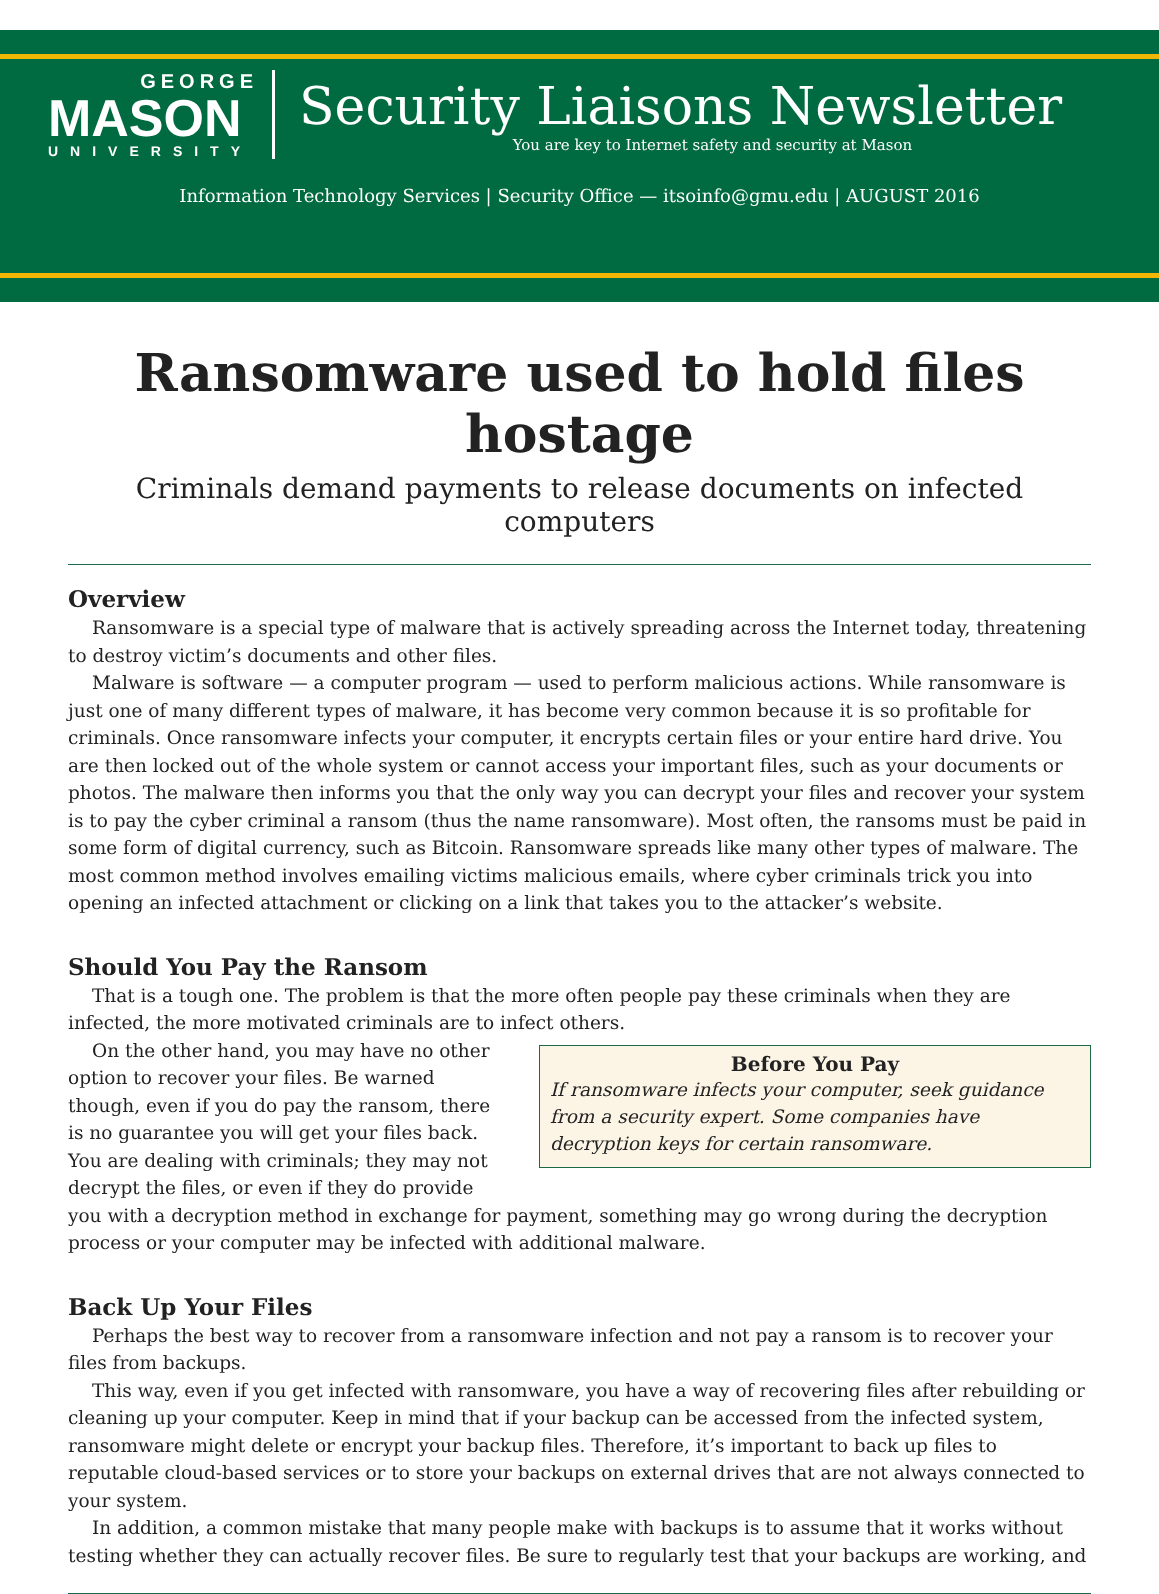GEORGE
MASON
UNIVERSITY
Security Liaisons Newsletter
You are key to Internet safety and security at Mason
Information Technology Services | Security Office — itsoinfo@gmu.edu | AUGUST 2016
Ransomware used to hold files hostage
Criminals demand payments to release documents on infected computers
Overview
Ransomware is a special type of malware that is actively spreading across the Internet today, threatening to destroy victim’s documents and other files.
Malware is software — a computer program — used to perform malicious actions. While ransomware is just one of many different types of malware, it has become very common because it is so profitable for criminals. Once ransomware infects your computer, it encrypts certain files or your entire hard drive. You are then locked out of the whole system or cannot access your important files, such as your documents or photos. The malware then informs you that the only way you can decrypt your files and recover your system is to pay the cyber criminal a ransom (thus the name ransomware). Most often, the ransoms must be paid in some form of digital currency, such as Bitcoin. Ransomware spreads like many other types of malware. The most common method involves emailing victims malicious emails, where cyber criminals trick you into opening an infected attachment or clicking on a link that takes you to the attacker’s website.
Should You Pay the Ransom
That is a tough one. The problem is that the more often people pay these criminals when they are infected, the more motivated criminals are to infect others.
Before You Pay
If ransomware infects your computer, seek guidance from a security expert. Some companies have decryption keys for certain ransomware.
On the other hand, you may have no other option to recover your files. Be warned though, even if you do pay the ransom, there is no guarantee you will get your files back. You are dealing with criminals; they may not decrypt the files, or even if they do provide you with a decryption method in exchange for payment, something may go wrong during the decryption process or your computer may be infected with additional malware.
Back Up Your Files
Perhaps the best way to recover from a ransomware infection and not pay a ransom is to recover your files from backups.
This way, even if you get infected with ransomware, you have a way of recovering files after rebuilding or cleaning up your computer. Keep in mind that if your backup can be accessed from the infected system, ransomware might delete or encrypt your backup files. Therefore, it’s important to back up files to reputable cloud-based services or to store your backups on external drives that are not always connected to your system.
In addition, a common mistake that many people make with backups is to assume that it works without testing whether they can actually recover files. Be sure to regularly test that your backups are working, and